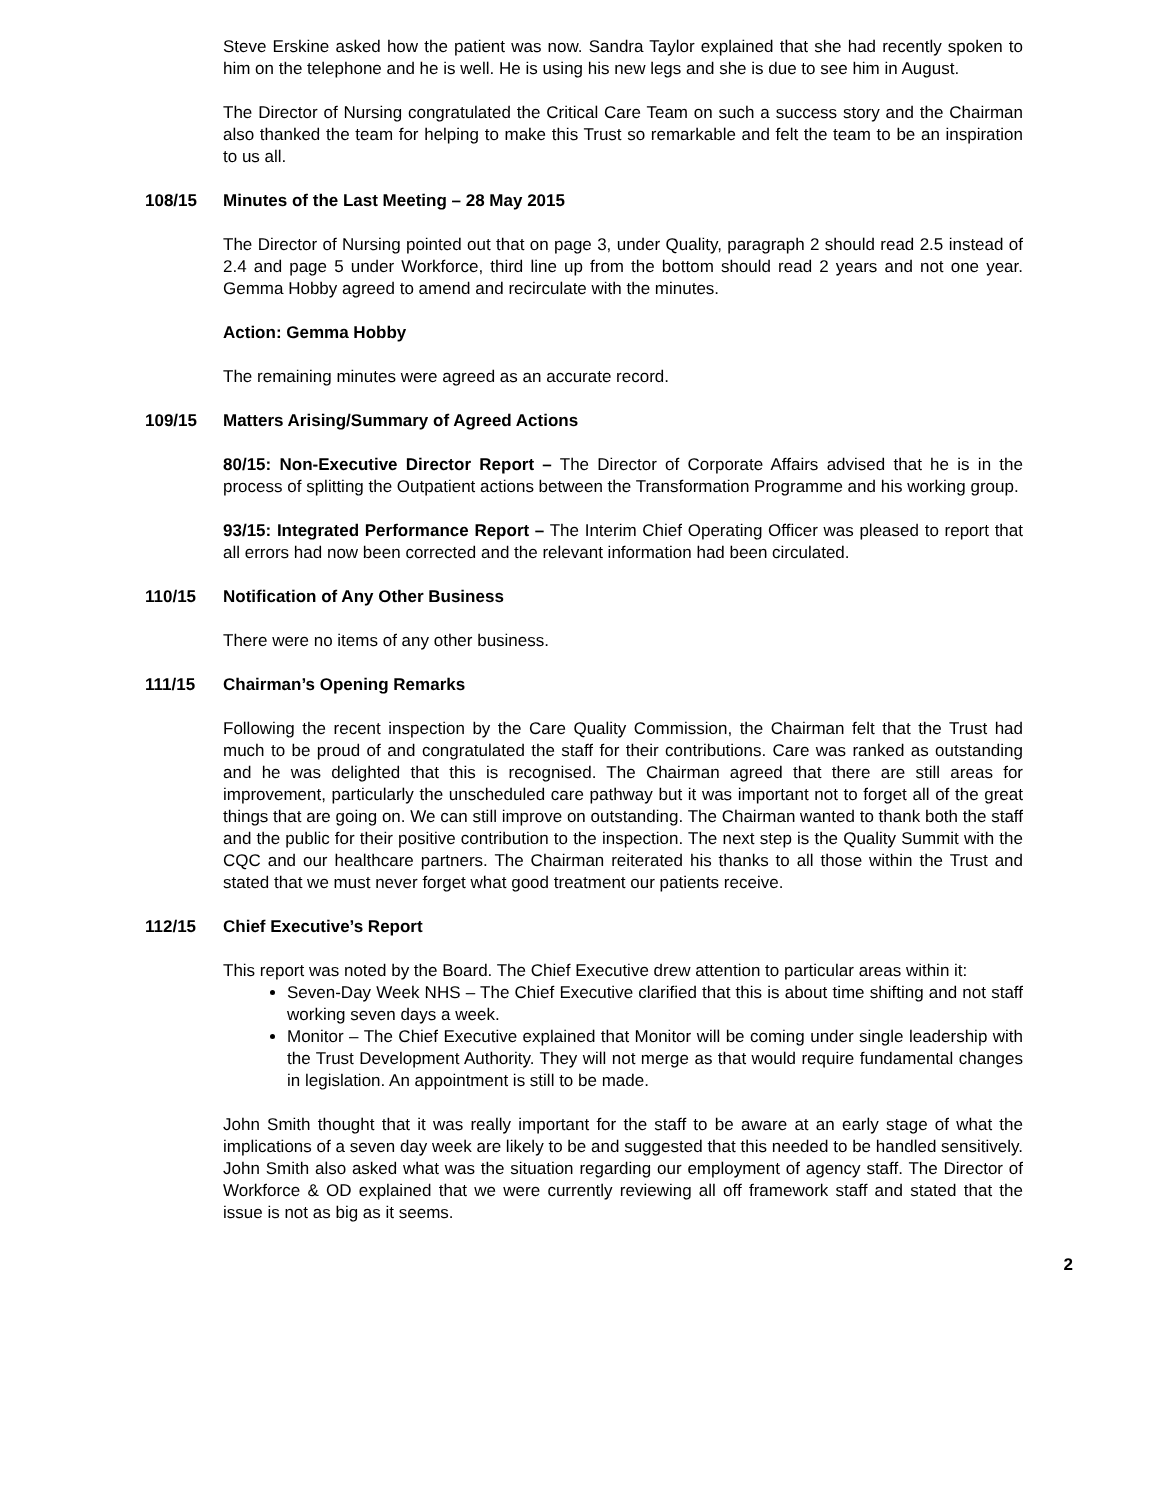Steve Erskine asked how the patient was now. Sandra Taylor explained that she had recently spoken to him on the telephone and he is well. He is using his new legs and she is due to see him in August.
The Director of Nursing congratulated the Critical Care Team on such a success story and the Chairman also thanked the team for helping to make this Trust so remarkable and felt the team to be an inspiration to us all.
108/15 Minutes of the Last Meeting – 28 May 2015
The Director of Nursing pointed out that on page 3, under Quality, paragraph 2 should read 2.5 instead of 2.4 and page 5 under Workforce, third line up from the bottom should read 2 years and not one year. Gemma Hobby agreed to amend and recirculate with the minutes.
Action: Gemma Hobby
The remaining minutes were agreed as an accurate record.
109/15 Matters Arising/Summary of Agreed Actions
80/15: Non-Executive Director Report – The Director of Corporate Affairs advised that he is in the process of splitting the Outpatient actions between the Transformation Programme and his working group.
93/15: Integrated Performance Report – The Interim Chief Operating Officer was pleased to report that all errors had now been corrected and the relevant information had been circulated.
110/15 Notification of Any Other Business
There were no items of any other business.
111/15 Chairman’s Opening Remarks
Following the recent inspection by the Care Quality Commission, the Chairman felt that the Trust had much to be proud of and congratulated the staff for their contributions. Care was ranked as outstanding and he was delighted that this is recognised. The Chairman agreed that there are still areas for improvement, particularly the unscheduled care pathway but it was important not to forget all of the great things that are going on. We can still improve on outstanding. The Chairman wanted to thank both the staff and the public for their positive contribution to the inspection. The next step is the Quality Summit with the CQC and our healthcare partners. The Chairman reiterated his thanks to all those within the Trust and stated that we must never forget what good treatment our patients receive.
112/15 Chief Executive’s Report
This report was noted by the Board. The Chief Executive drew attention to particular areas within it:
Seven-Day Week NHS – The Chief Executive clarified that this is about time shifting and not staff working seven days a week.
Monitor – The Chief Executive explained that Monitor will be coming under single leadership with the Trust Development Authority. They will not merge as that would require fundamental changes in legislation. An appointment is still to be made.
John Smith thought that it was really important for the staff to be aware at an early stage of what the implications of a seven day week are likely to be and suggested that this needed to be handled sensitively. John Smith also asked what was the situation regarding our employment of agency staff. The Director of Workforce & OD explained that we were currently reviewing all off framework staff and stated that the issue is not as big as it seems.
2